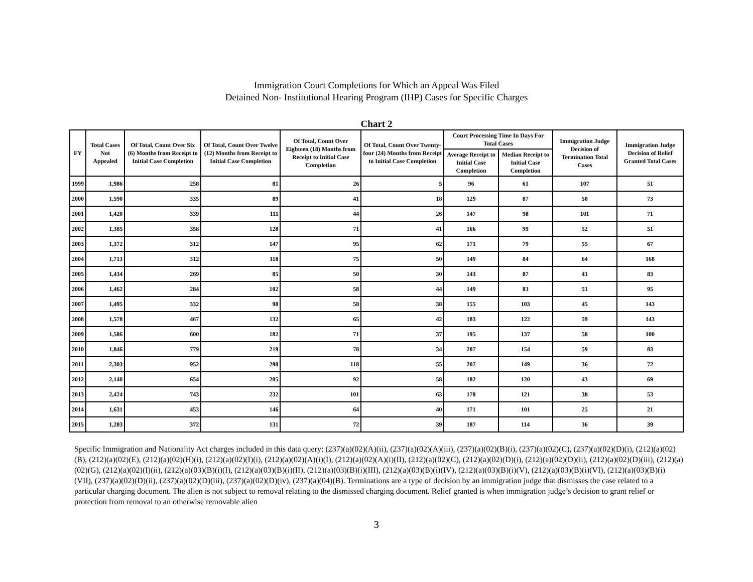Immigration Court Completions for Which an Appeal Was Filed
Detained Non- Institutional Hearing Program (IHP) Cases for Specific Charges
Chart 2
| FY | Total Cases Not Appealed | Of Total, Count Over Six (6) Months from Receipt to Initial Case Completion | Of Total, Count Over Twelve (12) Months from Receipt to Initial Case Completion | Of Total, Count Over Eighteen (18) Months from Receipt to Initial Case Completion | Of Total, Count Over Twenty-four (24) Months from Receipt to Initial Case Completion | Court Processing Time In Days For Total Cases | | Immigration Judge Decision of Termination Total Cases | Immigration Judge Decision of Relief Granted Total Cases |
| --- | --- | --- | --- | --- | --- | --- | --- | --- | --- |
| | | | | | | Average Receipt to Initial Case Completion | Median Receipt to Initial Case Completion | | |
| 1999 | 1,986 | 258 | 81 | 26 | 5 | 96 | 61 | 107 | 51 |
| 2000 | 1,590 | 335 | 89 | 41 | 18 | 129 | 87 | 50 | 73 |
| 2001 | 1,420 | 339 | 111 | 44 | 26 | 147 | 98 | 101 | 71 |
| 2002 | 1,385 | 358 | 128 | 71 | 41 | 166 | 99 | 52 | 51 |
| 2003 | 1,372 | 312 | 147 | 95 | 62 | 171 | 79 | 55 | 67 |
| 2004 | 1,713 | 312 | 118 | 75 | 50 | 149 | 84 | 64 | 168 |
| 2005 | 1,434 | 269 | 85 | 50 | 30 | 143 | 87 | 41 | 83 |
| 2006 | 1,462 | 284 | 102 | 58 | 44 | 149 | 83 | 51 | 95 |
| 2007 | 1,495 | 332 | 98 | 58 | 38 | 155 | 103 | 45 | 143 |
| 2008 | 1,578 | 467 | 132 | 65 | 42 | 183 | 122 | 59 | 143 |
| 2009 | 1,586 | 600 | 182 | 71 | 37 | 195 | 137 | 58 | 100 |
| 2010 | 1,846 | 779 | 219 | 78 | 34 | 207 | 154 | 59 | 83 |
| 2011 | 2,303 | 952 | 298 | 118 | 55 | 207 | 149 | 36 | 72 |
| 2012 | 2,140 | 654 | 205 | 92 | 58 | 182 | 120 | 43 | 69 |
| 2013 | 2,424 | 743 | 232 | 101 | 63 | 178 | 121 | 38 | 53 |
| 2014 | 1,631 | 453 | 146 | 64 | 40 | 171 | 101 | 25 | 21 |
| 2015 | 1,283 | 372 | 131 | 72 | 39 | 187 | 114 | 36 | 39 |
Specific Immigration and Nationality Act charges included in this data query: (237)(a)(02)(A)(ii), (237)(a)(02)(A)(iii), (237)(a)(02)(B)(i), (237)(a)(02)(C), (237)(a)(02)(D)(i), (212)(a)(02)(B), (212)(a)(02)(E), (212)(a)(02)(H)(i), (212)(a)(02)(I)(i), (212)(a)(02)(A)(i)(I), (212)(a)(02)(A)(i)(II), (212)(a)(02)(C), (212)(a)(02)(D)(i), (212)(a)(02)(D)(ii), (212)(a)(02)(D)(iii), (212)(a)(02)(G), (212)(a)(02)(I)(ii), (212)(a)(03)(B)(i)(I), (212)(a)(03)(B)(i)(II), (212)(a)(03)(B)(i)(III), (212)(a)(03)(B)(i)(IV), (212)(a)(03)(B)(i)(V), (212)(a)(03)(B)(i)(VI), (212)(a)(03)(B)(i)(VII), (237)(a)(02)(D)(ii), (237)(a)(02)(D)(iii), (237)(a)(02)(D)(iv), (237)(a)(04)(B). Terminations are a type of decision by an immigration judge that dismisses the case related to a particular charging document. The alien is not subject to removal relating to the dismissed charging document. Relief granted is when immigration judge’s decision to grant relief or protection from removal to an otherwise removable alien
3